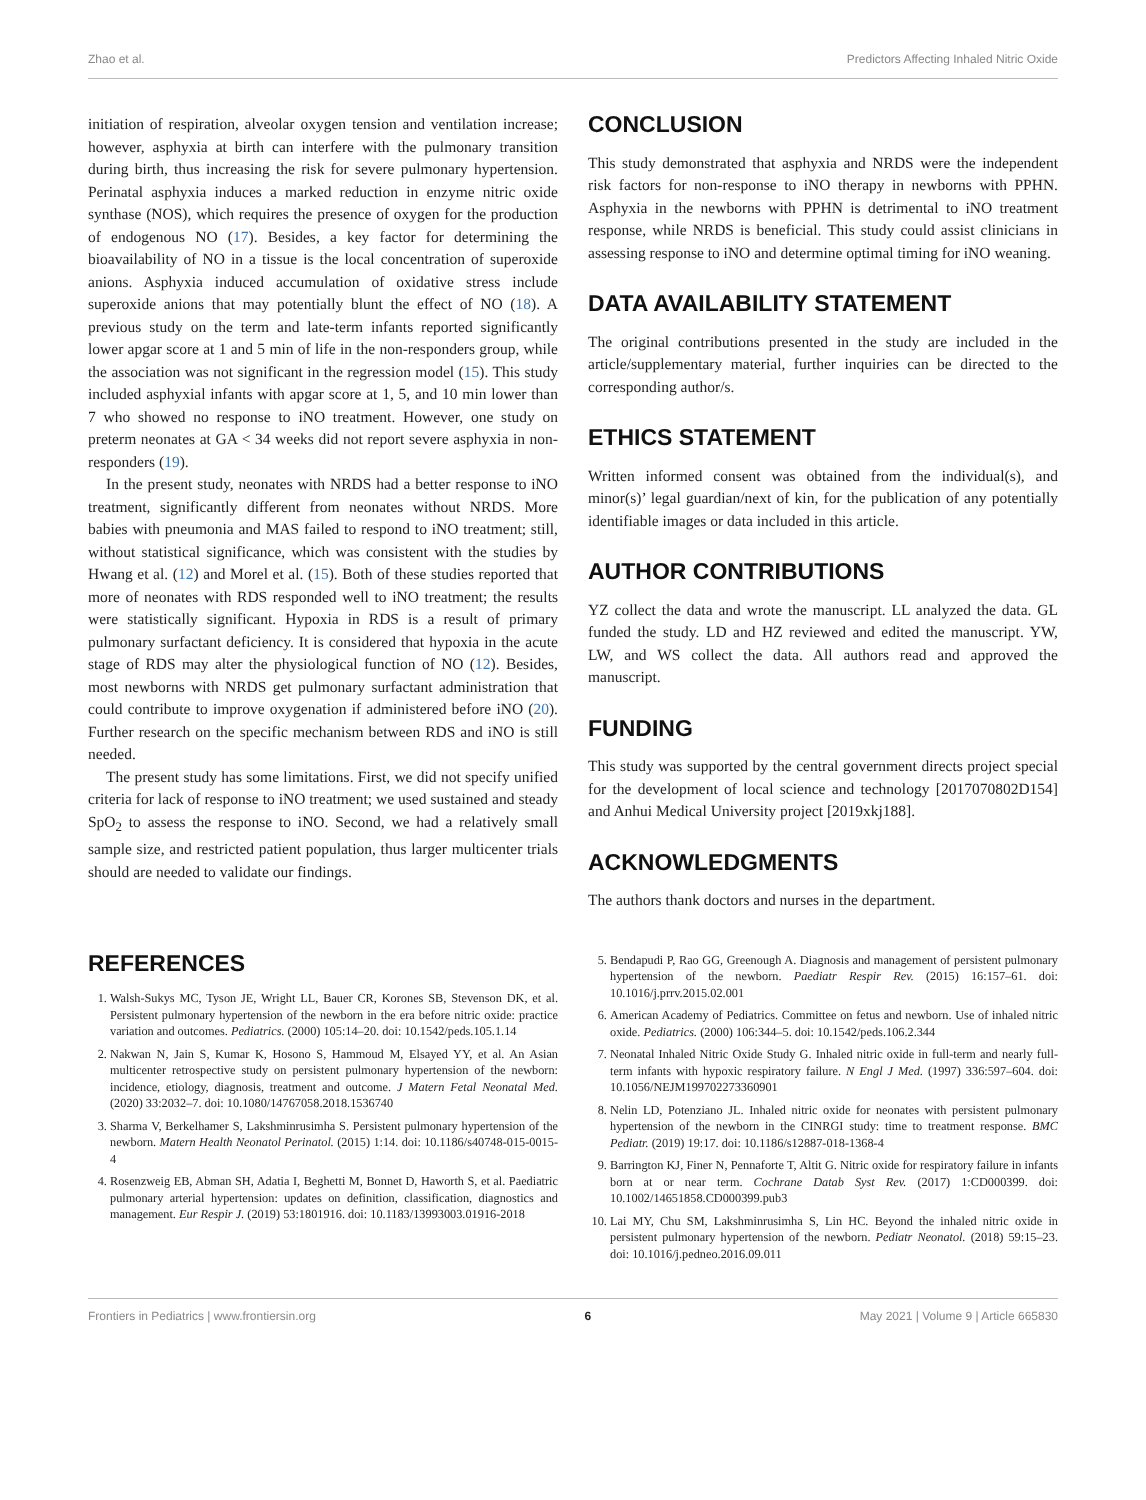Zhao et al. Predictors Affecting Inhaled Nitric Oxide
initiation of respiration, alveolar oxygen tension and ventilation increase; however, asphyxia at birth can interfere with the pulmonary transition during birth, thus increasing the risk for severe pulmonary hypertension. Perinatal asphyxia induces a marked reduction in enzyme nitric oxide synthase (NOS), which requires the presence of oxygen for the production of endogenous NO (17). Besides, a key factor for determining the bioavailability of NO in a tissue is the local concentration of superoxide anions. Asphyxia induced accumulation of oxidative stress include superoxide anions that may potentially blunt the effect of NO (18). A previous study on the term and late-term infants reported significantly lower apgar score at 1 and 5 min of life in the non-responders group, while the association was not significant in the regression model (15). This study included asphyxial infants with apgar score at 1, 5, and 10 min lower than 7 who showed no response to iNO treatment. However, one study on preterm neonates at GA < 34 weeks did not report severe asphyxia in non-responders (19).
In the present study, neonates with NRDS had a better response to iNO treatment, significantly different from neonates without NRDS. More babies with pneumonia and MAS failed to respond to iNO treatment; still, without statistical significance, which was consistent with the studies by Hwang et al. (12) and Morel et al. (15). Both of these studies reported that more of neonates with RDS responded well to iNO treatment; the results were statistically significant. Hypoxia in RDS is a result of primary pulmonary surfactant deficiency. It is considered that hypoxia in the acute stage of RDS may alter the physiological function of NO (12). Besides, most newborns with NRDS get pulmonary surfactant administration that could contribute to improve oxygenation if administered before iNO (20). Further research on the specific mechanism between RDS and iNO is still needed.
The present study has some limitations. First, we did not specify unified criteria for lack of response to iNO treatment; we used sustained and steady SpO<sub>2</sub> to assess the response to iNO. Second, we had a relatively small sample size, and restricted patient population, thus larger multicenter trials should are needed to validate our findings.
CONCLUSION
This study demonstrated that asphyxia and NRDS were the independent risk factors for non-response to iNO therapy in newborns with PPHN. Asphyxia in the newborns with PPHN is detrimental to iNO treatment response, while NRDS is beneficial. This study could assist clinicians in assessing response to iNO and determine optimal timing for iNO weaning.
DATA AVAILABILITY STATEMENT
The original contributions presented in the study are included in the article/supplementary material, further inquiries can be directed to the corresponding author/s.
ETHICS STATEMENT
Written informed consent was obtained from the individual(s), and minor(s)’ legal guardian/next of kin, for the publication of any potentially identifiable images or data included in this article.
AUTHOR CONTRIBUTIONS
YZ collect the data and wrote the manuscript. LL analyzed the data. GL funded the study. LD and HZ reviewed and edited the manuscript. YW, LW, and WS collect the data. All authors read and approved the manuscript.
FUNDING
This study was supported by the central government directs project special for the development of local science and technology [2017070802D154] and Anhui Medical University project [2019xkj188].
ACKNOWLEDGMENTS
The authors thank doctors and nurses in the department.
REFERENCES
1. Walsh-Sukys MC, Tyson JE, Wright LL, Bauer CR, Korones SB, Stevenson DK, et al. Persistent pulmonary hypertension of the newborn in the era before nitric oxide: practice variation and outcomes. Pediatrics. (2000) 105:14–20. doi: 10.1542/peds.105.1.14
2. Nakwan N, Jain S, Kumar K, Hosono S, Hammoud M, Elsayed YY, et al. An Asian multicenter retrospective study on persistent pulmonary hypertension of the newborn: incidence, etiology, diagnosis, treatment and outcome. J Matern Fetal Neonatal Med. (2020) 33:2032–7. doi: 10.1080/14767058.2018.1536740
3. Sharma V, Berkelhamer S, Lakshminrusimha S. Persistent pulmonary hypertension of the newborn. Matern Health Neonatol Perinatol. (2015) 1:14. doi: 10.1186/s40748-015-0015-4
4. Rosenzweig EB, Abman SH, Adatia I, Beghetti M, Bonnet D, Haworth S, et al. Paediatric pulmonary arterial hypertension: updates on definition, classification, diagnostics and management. Eur Respir J. (2019) 53:1801916. doi: 10.1183/13993003.01916-2018
5. Bendapudi P, Rao GG, Greenough A. Diagnosis and management of persistent pulmonary hypertension of the newborn. Paediatr Respir Rev. (2015) 16:157–61. doi: 10.1016/j.prrv.2015.02.001
6. American Academy of Pediatrics. Committee on fetus and newborn. Use of inhaled nitric oxide. Pediatrics. (2000) 106:344–5. doi: 10.1542/peds.106.2.344
7. Neonatal Inhaled Nitric Oxide Study G. Inhaled nitric oxide in full-term and nearly full-term infants with hypoxic respiratory failure. N Engl J Med. (1997) 336:597–604. doi: 10.1056/NEJM199702273360901
8. Nelin LD, Potenziano JL. Inhaled nitric oxide for neonates with persistent pulmonary hypertension of the newborn in the CINRGI study: time to treatment response. BMC Pediatr. (2019) 19:17. doi: 10.1186/s12887-018-1368-4
9. Barrington KJ, Finer N, Pennaforte T, Altit G. Nitric oxide for respiratory failure in infants born at or near term. Cochrane Datab Syst Rev. (2017) 1:CD000399. doi: 10.1002/14651858.CD000399.pub3
10. Lai MY, Chu SM, Lakshminrusimha S, Lin HC. Beyond the inhaled nitric oxide in persistent pulmonary hypertension of the newborn. Pediatr Neonatol. (2018) 59:15–23. doi: 10.1016/j.pedneo.2016.09.011
Frontiers in Pediatrics | www.frontiersin.org 6 May 2021 | Volume 9 | Article 665830